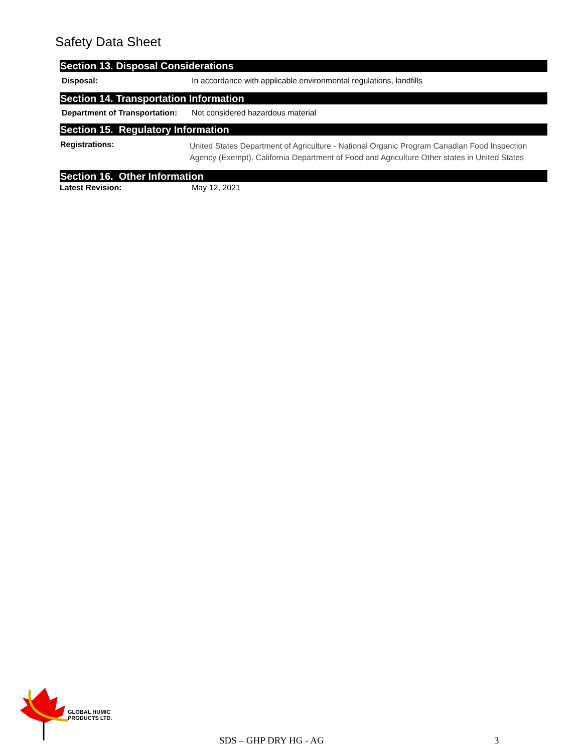Safety Data Sheet
Section 13. Disposal Considerations
Disposal: In accordance with applicable environmental regulations, landfills
Section 14. Transportation Information
Department of Transportation:
Not considered hazardous material
Section 15. Regulatory Information
Registrations:
United States Department of Agriculture - National Organic Program Canadian Food Inspection Agency (Exempt). California Department of Food and Agriculture Other states in United States
Section 16. Other Information
Latest Revision: May 12, 2021
GLOBAL HUMIC
PRODUCTS LTD.
SDS – GHP DRY HG - AG 3